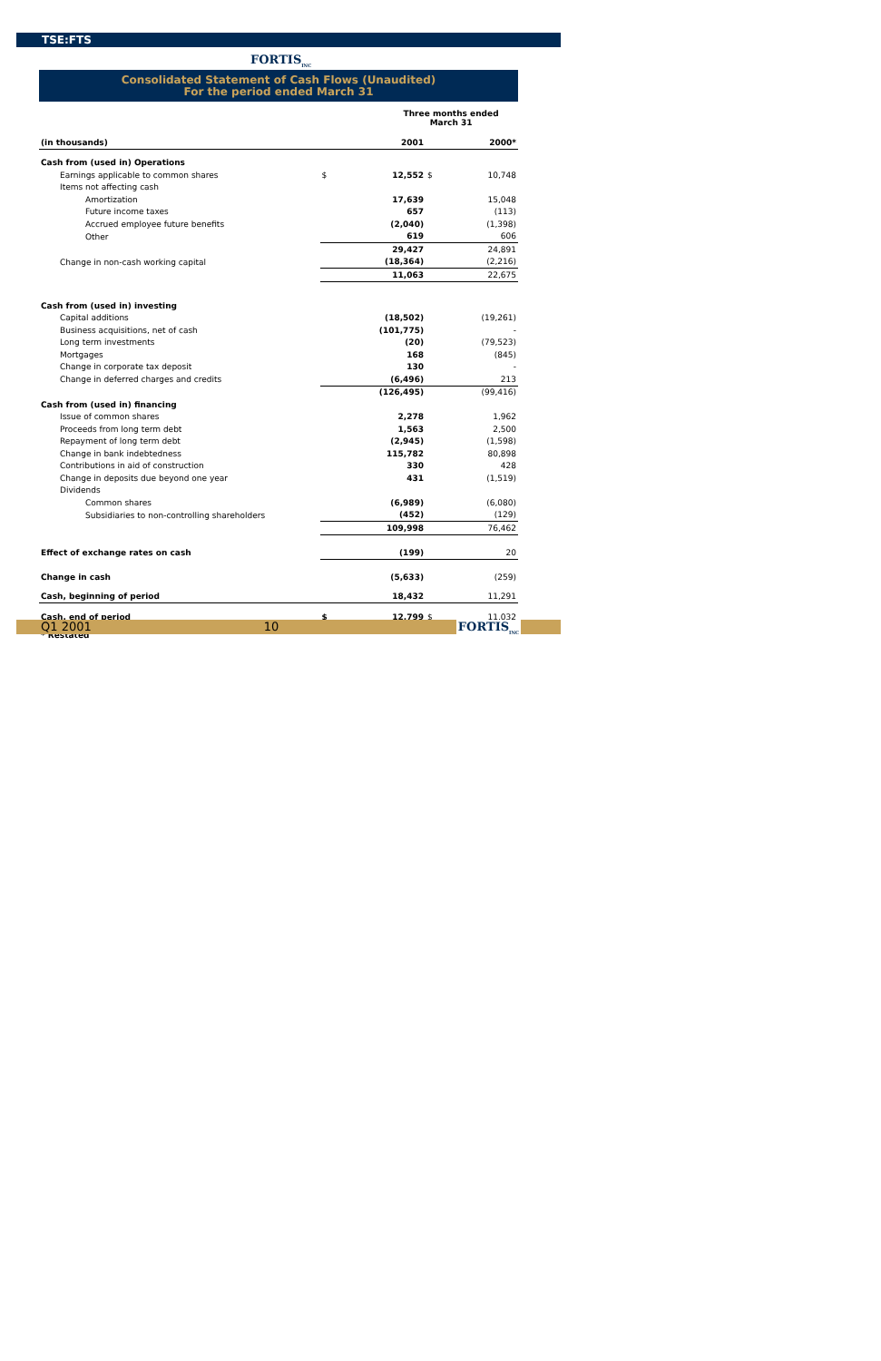TSE:FTS
FORTIS<sub>INC</sub>
Consolidated Statement of Cash Flows (Unaudited)
For the period ended March 31
| | | Three months ended March 31 | | |
| (in thousands) | | 2001 | | 2000* |
| Cash from (used in) Operations | | | | |
| Earnings applicable to common shares | $ | 12,552 | $ | 10,748 |
| Items not affecting cash | | | | |
| Amortization | | 17,639 | | 15,048 |
| Future income taxes | | 657 | | (113) |
| Accrued employee future benefits | | (2,040) | | (1,398) |
| Other | | 619 | | 606 |
| | | 29,427 | | 24,891 |
| Change in non-cash working capital | | (18,364) | | (2,216) |
| | | 11,063 | | 22,675 |
| Cash from (used in) investing | | | | |
| Capital additions | | (18,502) | | (19,261) |
| Business acquisitions, net of cash | | (101,775) | | - |
| Long term investments | | (20) | | (79,523) |
| Mortgages | | 168 | | (845) |
| Change in corporate tax deposit | | 130 | | - |
| Change in deferred charges and credits | | (6,496) | | 213 |
| | | (126,495) | | (99,416) |
| Cash from (used in) financing | | | | |
| Issue of common shares | | 2,278 | | 1,962 |
| Proceeds from long term debt | | 1,563 | | 2,500 |
| Repayment of long term debt | | (2,945) | | (1,598) |
| Change in bank indebtedness | | 115,782 | | 80,898 |
| Contributions in aid of construction | | 330 | | 428 |
| Change in deposits due beyond one year | | 431 | | (1,519) |
| Dividends | | | | |
| Common shares | | (6,989) | | (6,080) |
| Subsidiaries to non-controlling shareholders | | (452) | | (129) |
| | | 109,998 | | 76,462 |
| Effect of exchange rates on cash | | (199) | | 20 |
| Change in cash | | (5,633) | | (259) |
| Cash, beginning of period | | 18,432 | | 11,291 |
| Cash, end of period | $ | 12,799 | $ | 11,032 |
| * Restated | | | | |
Q1 2001 10 FORTIS<sub>INC</sub>